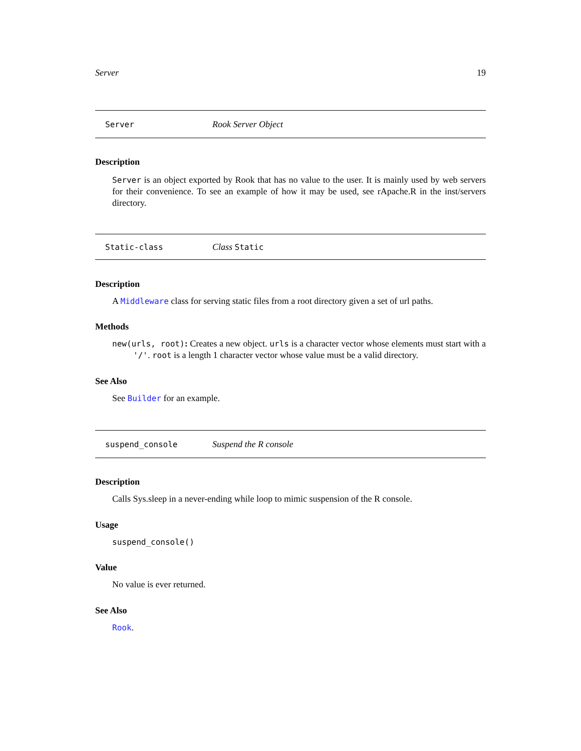Server 19
Server Rook Server Object
Description
Server is an object exported by Rook that has no value to the user. It is mainly used by web servers for their convenience. To see an example of how it may be used, see rApache.R in the inst/servers directory.
Static-class Class Static
Description
A Middleware class for serving static files from a root directory given a set of url paths.
Methods
new(urls, root): Creates a new object. urls is a character vector whose elements must start with a '/'. root is a length 1 character vector whose value must be a valid directory.
See Also
See Builder for an example.
suspend_console Suspend the R console
Description
Calls Sys.sleep in a never-ending while loop to mimic suspension of the R console.
Usage
suspend_console()
Value
No value is ever returned.
See Also
Rook.